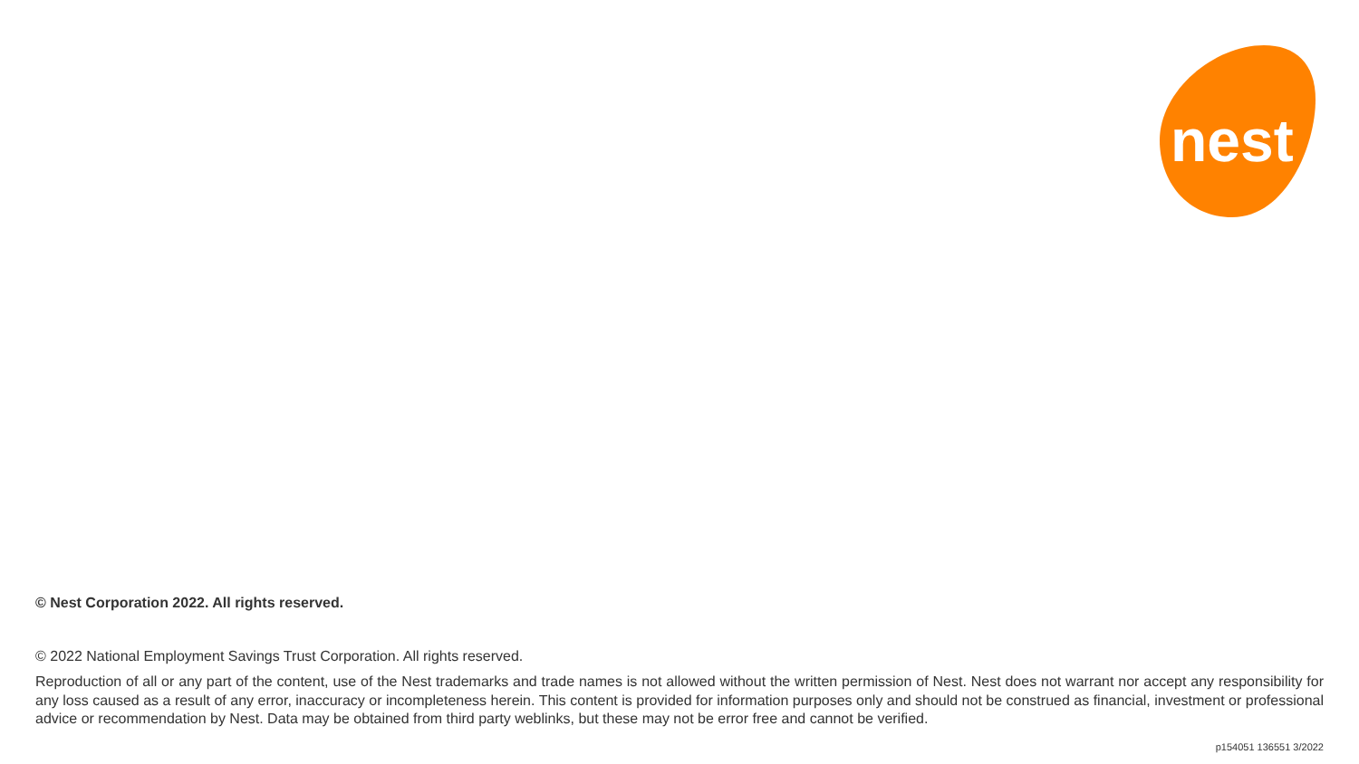nest
© Nest Corporation 2022. All rights reserved.
© 2022 National Employment Savings Trust Corporation. All rights reserved.
Reproduction of all or any part of the content, use of the Nest trademarks and trade names is not allowed without the written permission of Nest. Nest does not warrant nor accept any responsibility for any loss caused as a result of any error, inaccuracy or incompleteness herein. This content is provided for information purposes only and should not be construed as financial, investment or professional advice or recommendation by Nest. Data may be obtained from third party weblinks, but these may not be error free and cannot be verified.
p154051 136551 3/2022